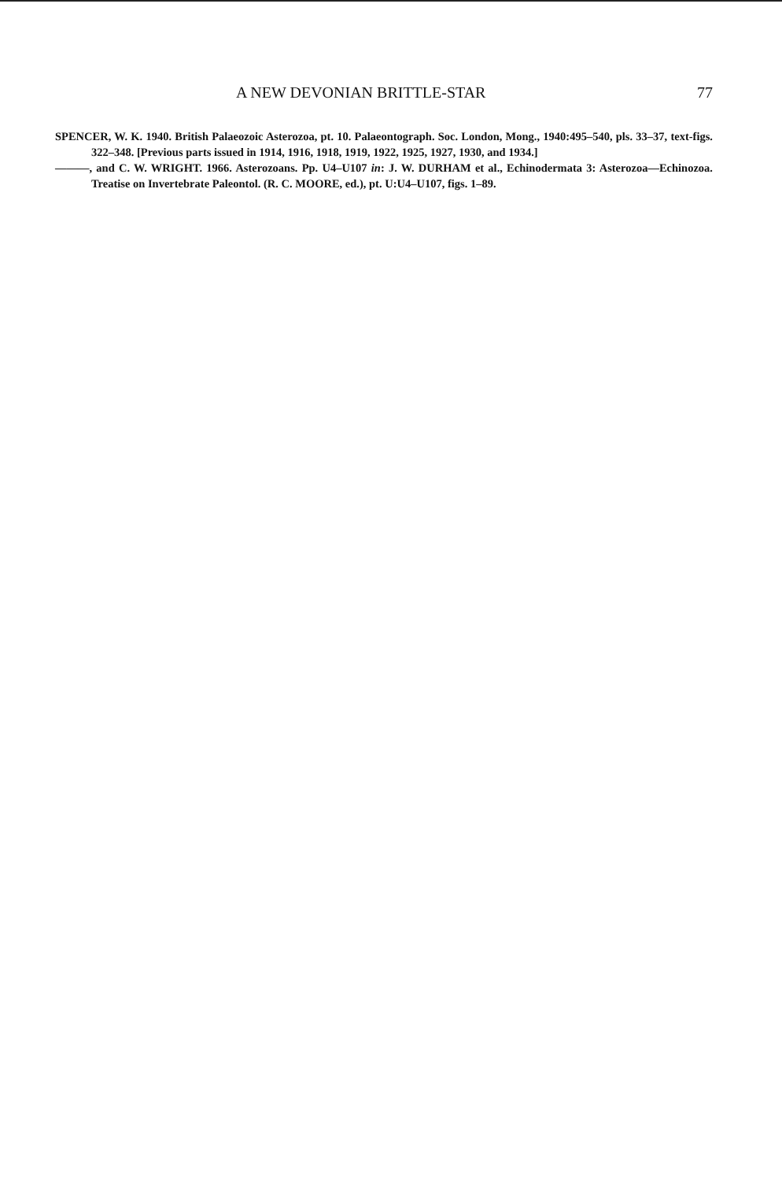A NEW DEVONIAN BRITTLE-STAR 77
SPENCER, W. K. 1940. British Palaeozoic Asterozoa, pt. 10. Palaeontograph. Soc. London, Mong., 1940:495–540, pls. 33–37, text-figs. 322–348. [Previous parts issued in 1914, 1916, 1918, 1919, 1922, 1925, 1927, 1930, and 1934.]
———, and C. W. WRIGHT. 1966. Asterozoans. Pp. U4–U107 in: J. W. DURHAM et al., Echinodermata 3: Asterozoa—Echinozoa. Treatise on Invertebrate Paleontol. (R. C. MOORE, ed.), pt. U:U4–U107, figs. 1–89.